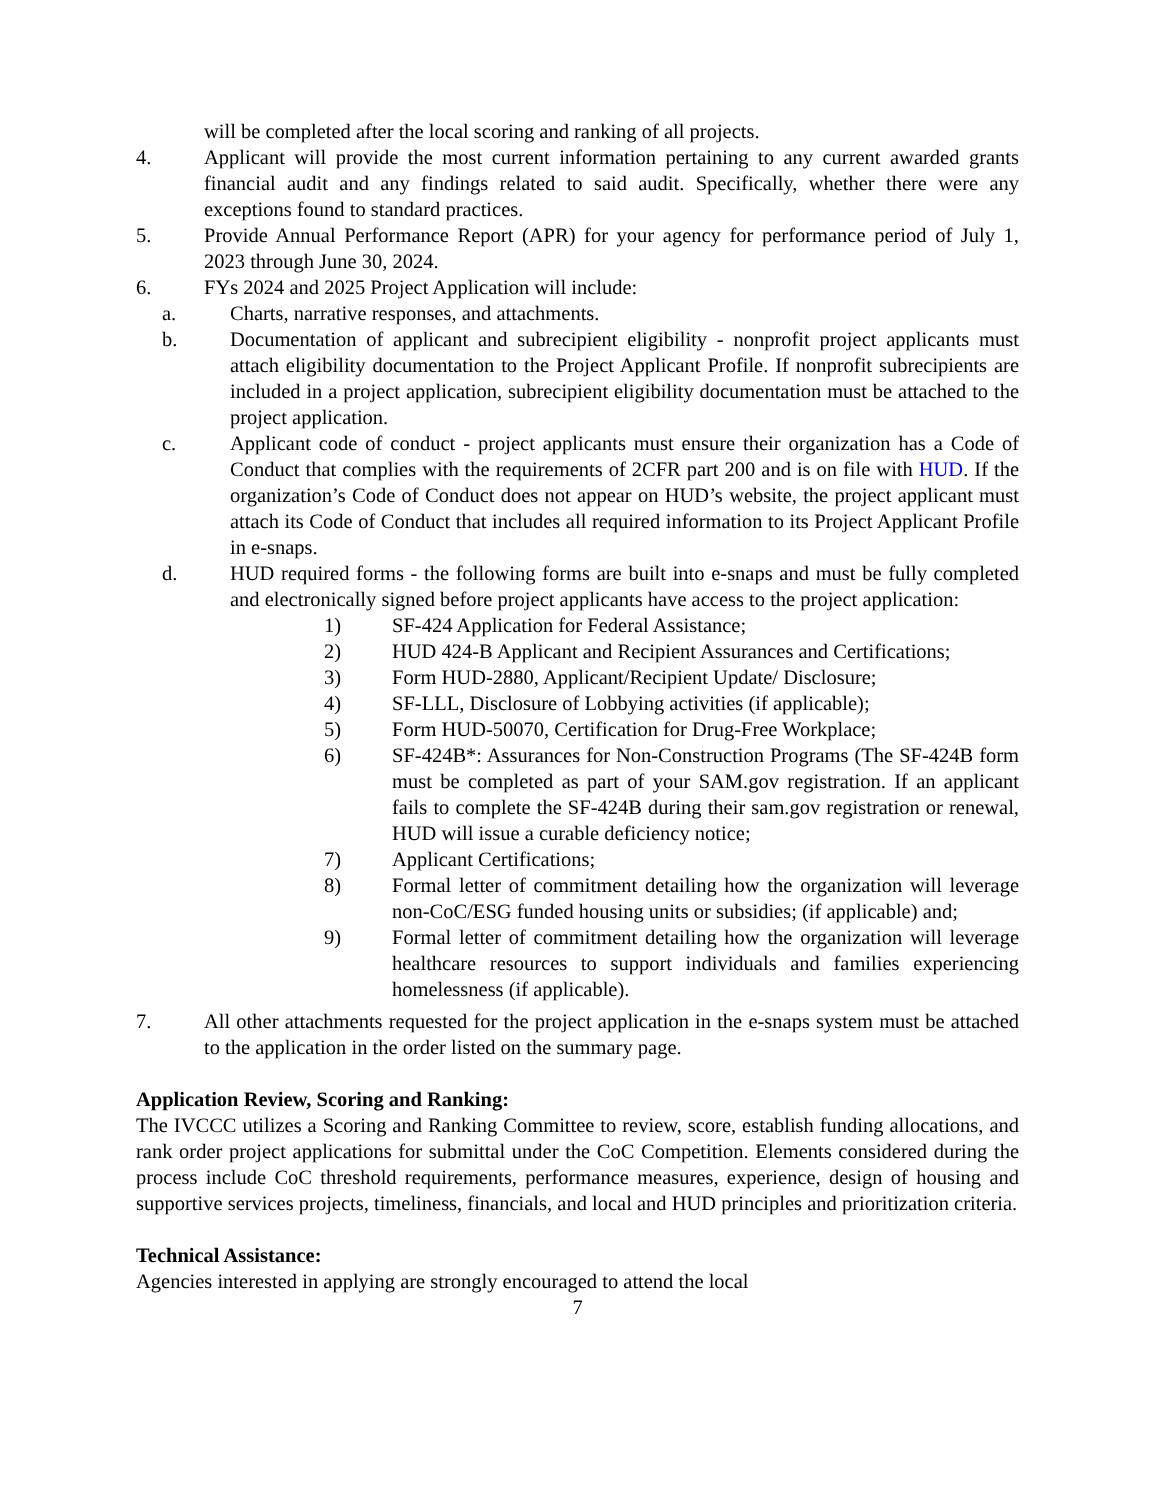will be completed after the local scoring and ranking of all projects.
4. Applicant will provide the most current information pertaining to any current awarded grants financial audit and any findings related to said audit. Specifically, whether there were any exceptions found to standard practices.
5. Provide Annual Performance Report (APR) for your agency for performance period of July 1, 2023 through June 30, 2024.
6. FYs 2024 and 2025 Project Application will include:
a. Charts, narrative responses, and attachments.
b. Documentation of applicant and subrecipient eligibility - nonprofit project applicants must attach eligibility documentation to the Project Applicant Profile. If nonprofit subrecipients are included in a project application, subrecipient eligibility documentation must be attached to the project application.
c. Applicant code of conduct - project applicants must ensure their organization has a Code of Conduct that complies with the requirements of 2CFR part 200 and is on file with HUD. If the organization’s Code of Conduct does not appear on HUD’s website, the project applicant must attach its Code of Conduct that includes all required information to its Project Applicant Profile in e-snaps.
d. HUD required forms - the following forms are built into e-snaps and must be fully completed and electronically signed before project applicants have access to the project application:
1) SF-424 Application for Federal Assistance;
2) HUD 424-B Applicant and Recipient Assurances and Certifications;
3) Form HUD-2880, Applicant/Recipient Update/ Disclosure;
4) SF-LLL, Disclosure of Lobbying activities (if applicable);
5) Form HUD-50070, Certification for Drug-Free Workplace;
6) SF-424B*: Assurances for Non-Construction Programs (The SF-424B form must be completed as part of your SAM.gov registration. If an applicant fails to complete the SF-424B during their sam.gov registration or renewal, HUD will issue a curable deficiency notice;
7) Applicant Certifications;
8) Formal letter of commitment detailing how the organization will leverage non-CoC/ESG funded housing units or subsidies; (if applicable) and;
9) Formal letter of commitment detailing how the organization will leverage healthcare resources to support individuals and families experiencing homelessness (if applicable).
7. All other attachments requested for the project application in the e-snaps system must be attached to the application in the order listed on the summary page.
Application Review, Scoring and Ranking:
The IVCCC utilizes a Scoring and Ranking Committee to review, score, establish funding allocations, and rank order project applications for submittal under the CoC Competition. Elements considered during the process include CoC threshold requirements, performance measures, experience, design of housing and supportive services projects, timeliness, financials, and local and HUD principles and prioritization criteria.
Technical Assistance:
Agencies interested in applying are strongly encouraged to attend the local
7